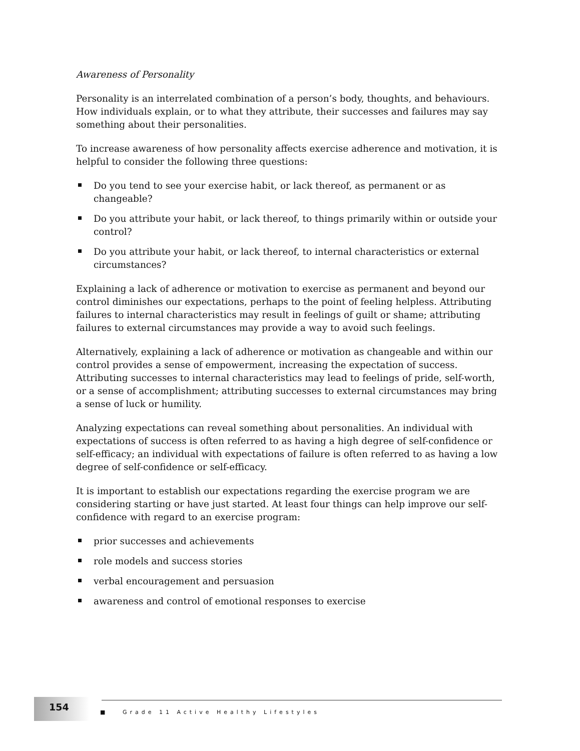Awareness of Personality
Personality is an interrelated combination of a person’s body, thoughts, and behaviours. How individuals explain, or to what they attribute, their successes and failures may say something about their personalities.
To increase awareness of how personality affects exercise adherence and motivation, it is helpful to consider the following three questions:
Do you tend to see your exercise habit, or lack thereof, as permanent or as changeable?
Do you attribute your habit, or lack thereof, to things primarily within or outside your control?
Do you attribute your habit, or lack thereof, to internal characteristics or external circumstances?
Explaining a lack of adherence or motivation to exercise as permanent and beyond our control diminishes our expectations, perhaps to the point of feeling helpless. Attributing failures to internal characteristics may result in feelings of guilt or shame; attributing failures to external circumstances may provide a way to avoid such feelings.
Alternatively, explaining a lack of adherence or motivation as changeable and within our control provides a sense of empowerment, increasing the expectation of success. Attributing successes to internal characteristics may lead to feelings of pride, self-worth, or a sense of accomplishment; attributing successes to external circumstances may bring a sense of luck or humility.
Analyzing expectations can reveal something about personalities. An individual with expectations of success is often referred to as having a high degree of self-confidence or self-efficacy; an individual with expectations of failure is often referred to as having a low degree of self-confidence or self-efficacy.
It is important to establish our expectations regarding the exercise program we are considering starting or have just started. At least four things can help improve our self-confidence with regard to an exercise program:
prior successes and achievements
role models and success stories
verbal encouragement and persuasion
awareness and control of emotional responses to exercise
154
■ Grade 11 Active Healthy Lifestyles